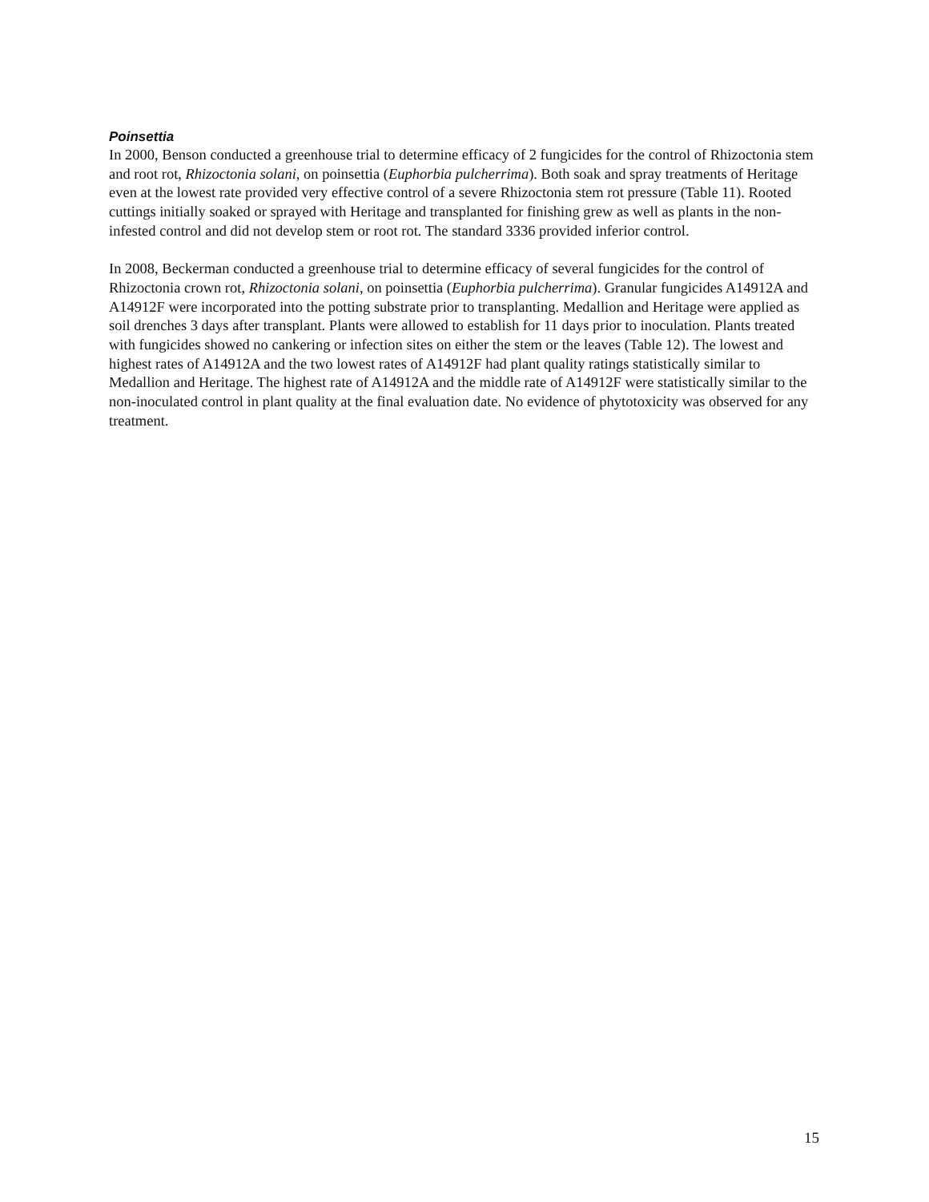Poinsettia
In 2000, Benson conducted a greenhouse trial to determine efficacy of 2 fungicides for the control of Rhizoctonia stem and root rot, Rhizoctonia solani, on poinsettia (Euphorbia pulcherrima). Both soak and spray treatments of Heritage even at the lowest rate provided very effective control of a severe Rhizoctonia stem rot pressure (Table 11). Rooted cuttings initially soaked or sprayed with Heritage and transplanted for finishing grew as well as plants in the non-infested control and did not develop stem or root rot. The standard 3336 provided inferior control.
In 2008, Beckerman conducted a greenhouse trial to determine efficacy of several fungicides for the control of Rhizoctonia crown rot, Rhizoctonia solani, on poinsettia (Euphorbia pulcherrima). Granular fungicides A14912A and A14912F were incorporated into the potting substrate prior to transplanting. Medallion and Heritage were applied as soil drenches 3 days after transplant. Plants were allowed to establish for 11 days prior to inoculation. Plants treated with fungicides showed no cankering or infection sites on either the stem or the leaves (Table 12). The lowest and highest rates of A14912A and the two lowest rates of A14912F had plant quality ratings statistically similar to Medallion and Heritage. The highest rate of A14912A and the middle rate of A14912F were statistically similar to the non-inoculated control in plant quality at the final evaluation date. No evidence of phytotoxicity was observed for any treatment.
15